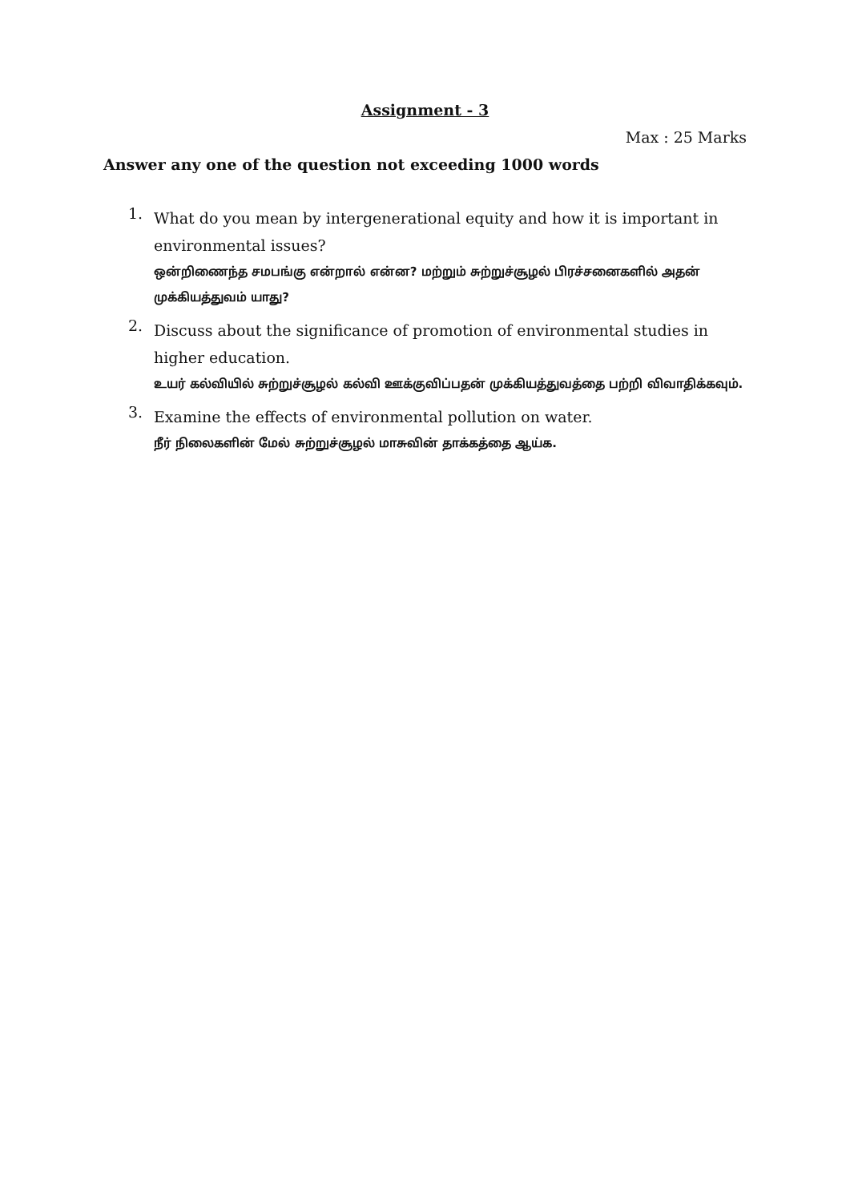Assignment - 3
Max : 25 Marks
Answer any one of the question not exceeding 1000 words
1.
What do you mean by intergenerational equity and how it is important in environmental issues?
ஒன்றிணைந்த சமபங்கு என்றால் என்ன? மற்றும் சுற்றுச்சூழல் பிரச்சனைகளில் அதன் முக்கியத்துவம் யாது?
2.
Discuss about the significance of promotion of environmental studies in higher education.
உயர் கல்வியில் சுற்றுச்சூழல் கல்வி ஊக்குவிப்பதன் முக்கியத்துவத்தை பற்றி விவாதிக்கவும்.
3.
Examine the effects of environmental pollution on water.
நீர் நிலைகளின் மேல் சுற்றுச்சூழல் மாசுவின் தாக்கத்தை ஆய்க.